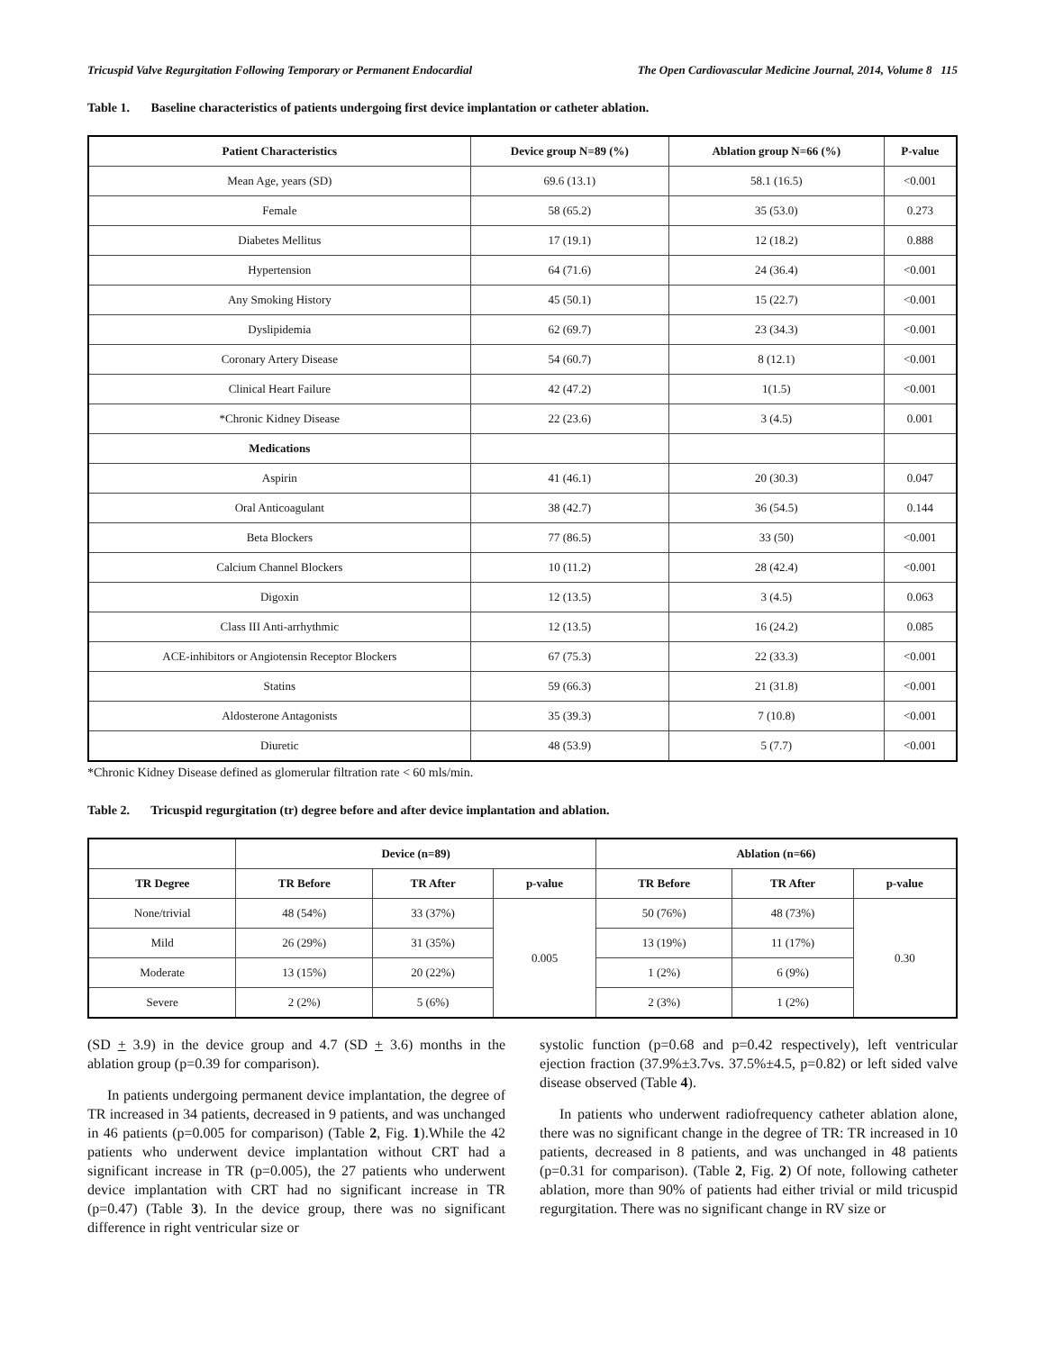Tricuspid Valve Regurgitation Following Temporary or Permanent Endocardial The Open Cardiovascular Medicine Journal, 2014, Volume 8 115
Table 1. Baseline characteristics of patients undergoing first device implantation or catheter ablation.
| Patient Characteristics | Device group N=89 (%) | Ablation group N=66 (%) | P-value |
| --- | --- | --- | --- |
| Mean Age, years (SD) | 69.6 (13.1) | 58.1 (16.5) | <0.001 |
| Female | 58 (65.2) | 35 (53.0) | 0.273 |
| Diabetes Mellitus | 17 (19.1) | 12 (18.2) | 0.888 |
| Hypertension | 64 (71.6) | 24 (36.4) | <0.001 |
| Any Smoking History | 45 (50.1) | 15 (22.7) | <0.001 |
| Dyslipidemia | 62 (69.7) | 23 (34.3) | <0.001 |
| Coronary Artery Disease | 54 (60.7) | 8 (12.1) | <0.001 |
| Clinical Heart Failure | 42 (47.2) | 1(1.5) | <0.001 |
| *Chronic Kidney Disease | 22 (23.6) | 3 (4.5) | 0.001 |
| Medications | | | |
| Aspirin | 41 (46.1) | 20 (30.3) | 0.047 |
| Oral Anticoagulant | 38 (42.7) | 36 (54.5) | 0.144 |
| Beta Blockers | 77 (86.5) | 33 (50) | <0.001 |
| Calcium Channel Blockers | 10 (11.2) | 28 (42.4) | <0.001 |
| Digoxin | 12 (13.5) | 3 (4.5) | 0.063 |
| Class III Anti-arrhythmic | 12 (13.5) | 16 (24.2) | 0.085 |
| ACE-inhibitors or Angiotensin Receptor Blockers | 67 (75.3) | 22 (33.3) | <0.001 |
| Statins | 59 (66.3) | 21 (31.8) | <0.001 |
| Aldosterone Antagonists | 35 (39.3) | 7 (10.8) | <0.001 |
| Diuretic | 48 (53.9) | 5 (7.7) | <0.001 |
*Chronic Kidney Disease defined as glomerular filtration rate < 60 mls/min.
Table 2. Tricuspid regurgitation (tr) degree before and after device implantation and ablation.
| | Device (n=89) | | | Ablation (n=66) | | |
| --- | --- | --- | --- | --- | --- | --- |
| TR Degree | TR Before | TR After | p-value | TR Before | TR After | p-value |
| None/trivial | 48 (54%) | 33 (37%) | 0.005 | 50 (76%) | 48 (73%) | 0.30 |
| Mild | 26 (29%) | 31 (35%) | | 13 (19%) | 11 (17%) | |
| Moderate | 13 (15%) | 20 (22%) | | 1 (2%) | 6 (9%) | |
| Severe | 2 (2%) | 5 (6%) | | 2 (3%) | 1 (2%) | |
(SD + 3.9) in the device group and 4.7 (SD + 3.6) months in the ablation group (p=0.39 for comparison).
In patients undergoing permanent device implantation, the degree of TR increased in 34 patients, decreased in 9 patients, and was unchanged in 46 patients (p=0.005 for comparison) (Table 2, Fig. 1).While the 42 patients who underwent device implantation without CRT had a significant increase in TR (p=0.005), the 27 patients who underwent device implantation with CRT had no significant increase in TR (p=0.47) (Table 3). In the device group, there was no significant difference in right ventricular size or
systolic function (p=0.68 and p=0.42 respectively), left ventricular ejection fraction (37.9%±3.7vs. 37.5%±4.5, p=0.82) or left sided valve disease observed (Table 4).
In patients who underwent radiofrequency catheter ablation alone, there was no significant change in the degree of TR: TR increased in 10 patients, decreased in 8 patients, and was unchanged in 48 patients (p=0.31 for comparison). (Table 2, Fig. 2) Of note, following catheter ablation, more than 90% of patients had either trivial or mild tricuspid regurgitation. There was no significant change in RV size or